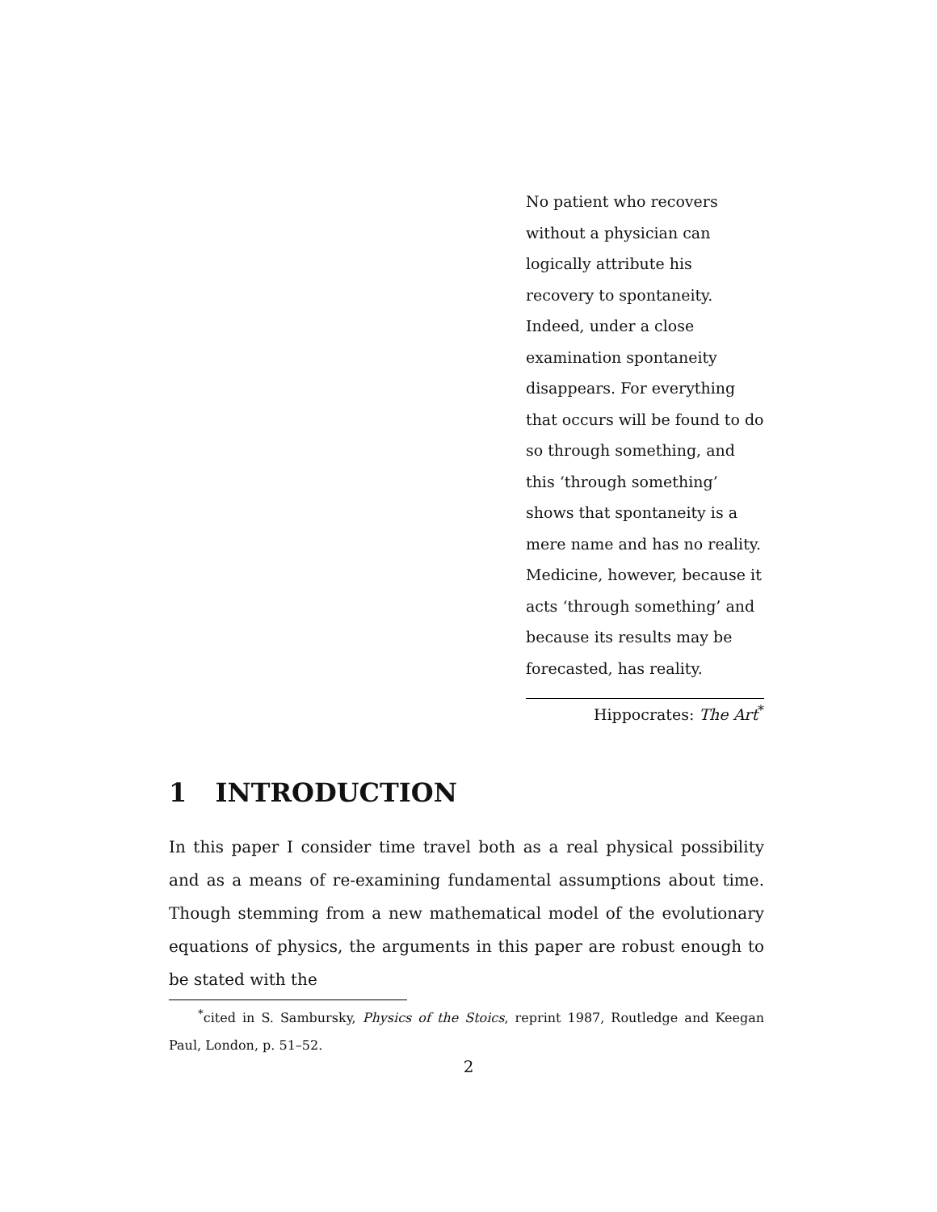No patient who recovers without a physician can logically attribute his recovery to spontaneity. Indeed, under a close examination spontaneity disappears. For everything that occurs will be found to do so through something, and this ‘through something’ shows that spontaneity is a mere name and has no reality. Medicine, however, because it acts ‘through something’ and because its results may be forecasted, has reality.
Hippocrates: The Art<sup>*</sup>
1 INTRODUCTION
In this paper I consider time travel both as a real physical possibility and as a means of re-examining fundamental assumptions about time. Though stemming from a new mathematical model of the evolutionary equations of physics, the arguments in this paper are robust enough to be stated with the
<sup>*</sup> cited in S. Sambursky, Physics of the Stoics, reprint 1987, Routledge and Keegan Paul, London, p. 51–52.
2